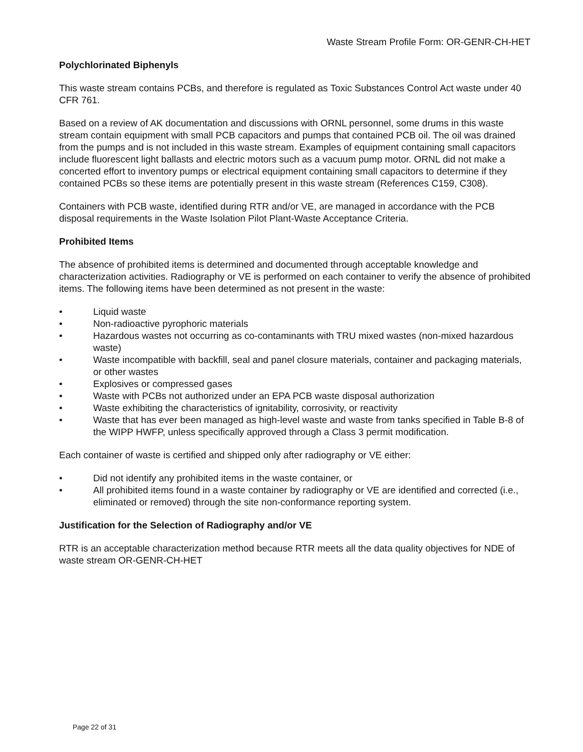Waste Stream Profile Form: OR-GENR-CH-HET
Polychlorinated Biphenyls
This waste stream contains PCBs, and therefore is regulated as Toxic Substances Control Act waste under 40 CFR 761.
Based on a review of AK documentation and discussions with ORNL personnel, some drums in this waste stream contain equipment with small PCB capacitors and pumps that contained PCB oil. The oil was drained from the pumps and is not included in this waste stream. Examples of equipment containing small capacitors include fluorescent light ballasts and electric motors such as a vacuum pump motor. ORNL did not make a concerted effort to inventory pumps or electrical equipment containing small capacitors to determine if they contained PCBs so these items are potentially present in this waste stream (References C159, C308).
Containers with PCB waste, identified during RTR and/or VE, are managed in accordance with the PCB disposal requirements in the Waste Isolation Pilot Plant-Waste Acceptance Criteria.
Prohibited Items
The absence of prohibited items is determined and documented through acceptable knowledge and characterization activities. Radiography or VE is performed on each container to verify the absence of prohibited items. The following items have been determined as not present in the waste:
• Liquid waste
• Non-radioactive pyrophoric materials
• Hazardous wastes not occurring as co-contaminants with TRU mixed wastes (non-mixed hazardous waste)
• Waste incompatible with backfill, seal and panel closure materials, container and packaging materials, or other wastes
• Explosives or compressed gases
• Waste with PCBs not authorized under an EPA PCB waste disposal authorization
• Waste exhibiting the characteristics of ignitability, corrosivity, or reactivity
• Waste that has ever been managed as high-level waste and waste from tanks specified in Table B-8 of the WIPP HWFP, unless specifically approved through a Class 3 permit modification.
Each container of waste is certified and shipped only after radiography or VE either:
• Did not identify any prohibited items in the waste container, or
• All prohibited items found in a waste container by radiography or VE are identified and corrected (i.e., eliminated or removed) through the site non-conformance reporting system.
Justification for the Selection of Radiography and/or VE
RTR is an acceptable characterization method because RTR meets all the data quality objectives for NDE of waste stream OR-GENR-CH-HET
Page 22 of 31